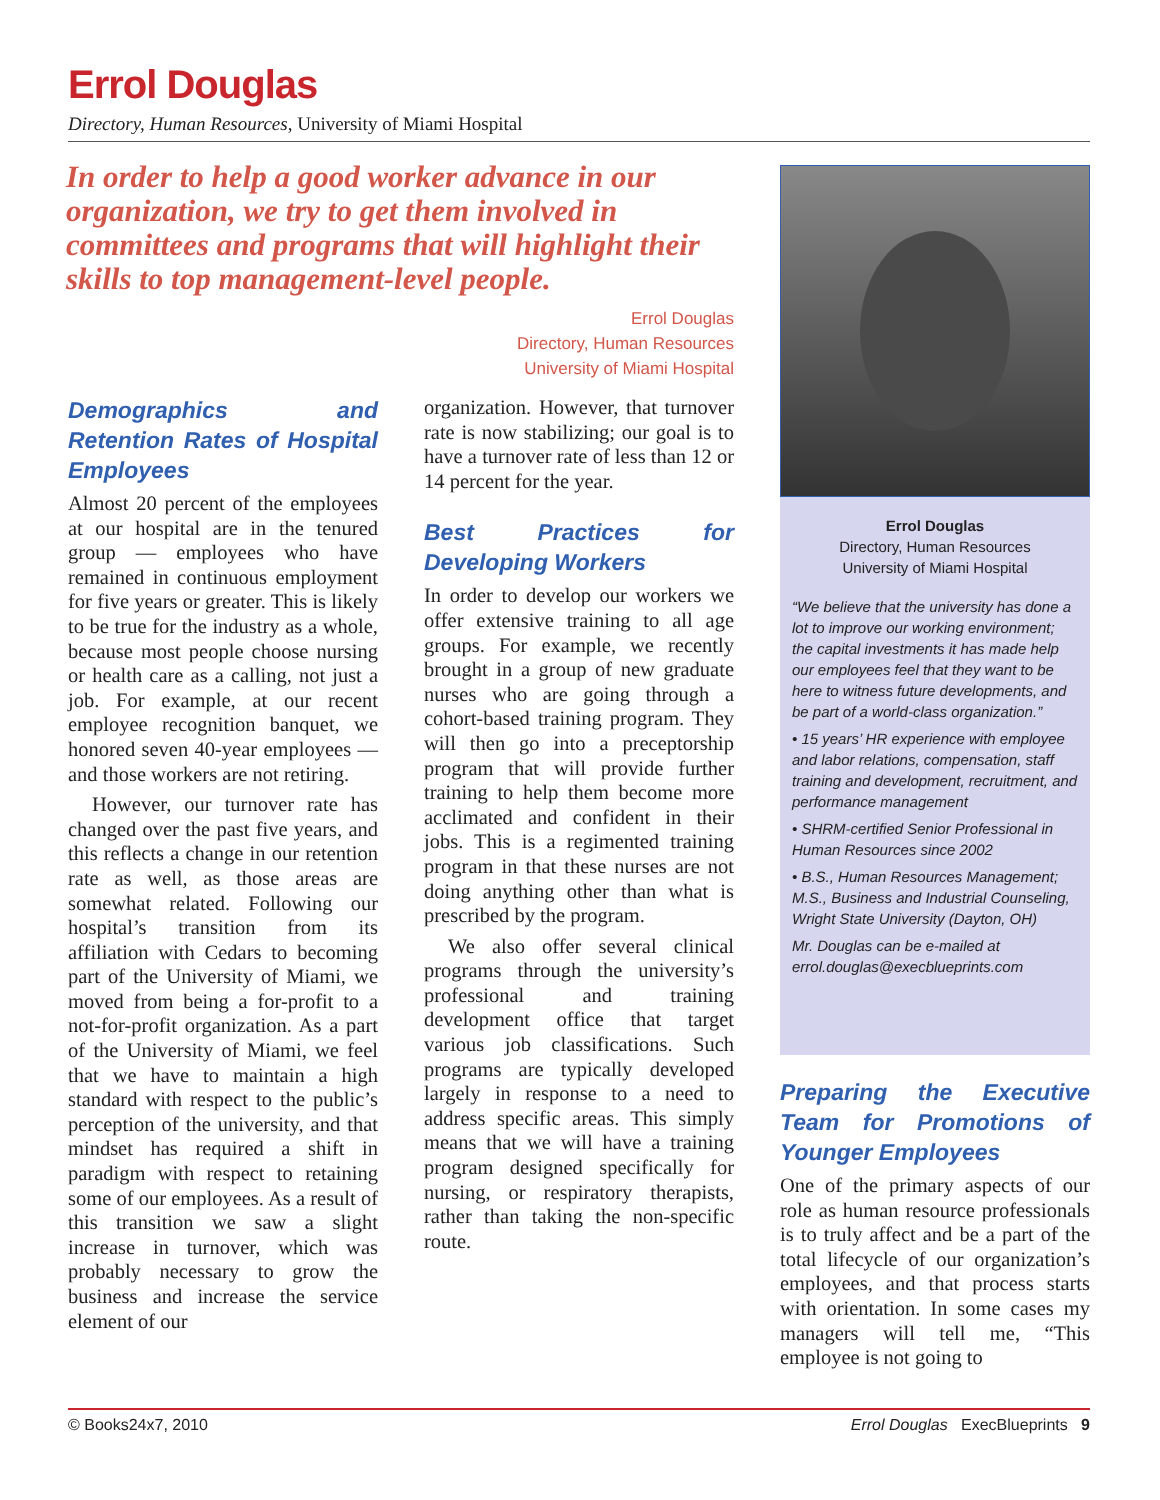Errol Douglas
Directory, Human Resources, University of Miami Hospital
In order to help a good worker advance in our organization, we try to get them involved in committees and programs that will highlight their skills to top management-level people.
Errol Douglas
Directory, Human Resources
University of Miami Hospital
Demographics and Retention Rates of Hospital Employees
Almost 20 percent of the employees at our hospital are in the tenured group — employees who have remained in continuous employment for five years or greater. This is likely to be true for the industry as a whole, because most people choose nursing or health care as a calling, not just a job. For example, at our recent employee recognition banquet, we honored seven 40-year employees — and those workers are not retiring.
However, our turnover rate has changed over the past five years, and this reflects a change in our retention rate as well, as those areas are somewhat related. Following our hospital’s transition from its affiliation with Cedars to becoming part of the University of Miami, we moved from being a for-profit to a not-for-profit organization. As a part of the University of Miami, we feel that we have to maintain a high standard with respect to the public’s perception of the university, and that mindset has required a shift in paradigm with respect to retaining some of our employees. As a result of this transition we saw a slight increase in turnover, which was probably necessary to grow the business and increase the service element of our
organization. However, that turnover rate is now stabilizing; our goal is to have a turnover rate of less than 12 or 14 percent for the year.
Best Practices for Developing Workers
In order to develop our workers we offer extensive training to all age groups. For example, we recently brought in a group of new graduate nurses who are going through a cohort-based training program. They will then go into a preceptorship program that will provide further training to help them become more acclimated and confident in their jobs. This is a regimented training program in that these nurses are not doing anything other than what is prescribed by the program.
We also offer several clinical programs through the university’s professional and training development office that target various job classifications. Such programs are typically developed largely in response to a need to address specific areas. This simply means that we will have a training program designed specifically for nursing, or respiratory therapists, rather than taking the non-specific route.
Errol Douglas
Directory, Human Resources
University of Miami Hospital
“We believe that the university has done a lot to improve our working environment; the capital investments it has made help our employees feel that they want to be here to witness future developments, and be part of a world-class organization.”
• 15 years’ HR experience with employee and labor relations, compensation, staff training and development, recruitment, and performance management
• SHRM-certified Senior Professional in Human Resources since 2002
• B.S., Human Resources Management; M.S., Business and Industrial Counseling, Wright State University (Dayton, OH)
Mr. Douglas can be e-mailed at errol.douglas@execblueprints.com
Preparing the Executive Team for Promotions of Younger Employees
One of the primary aspects of our role as human resource professionals is to truly affect and be a part of the total lifecycle of our organization’s employees, and that process starts with orientation. In some cases my managers will tell me, “This employee is not going to
© Books24x7, 2010 Errol Douglas ExecBlueprints 9